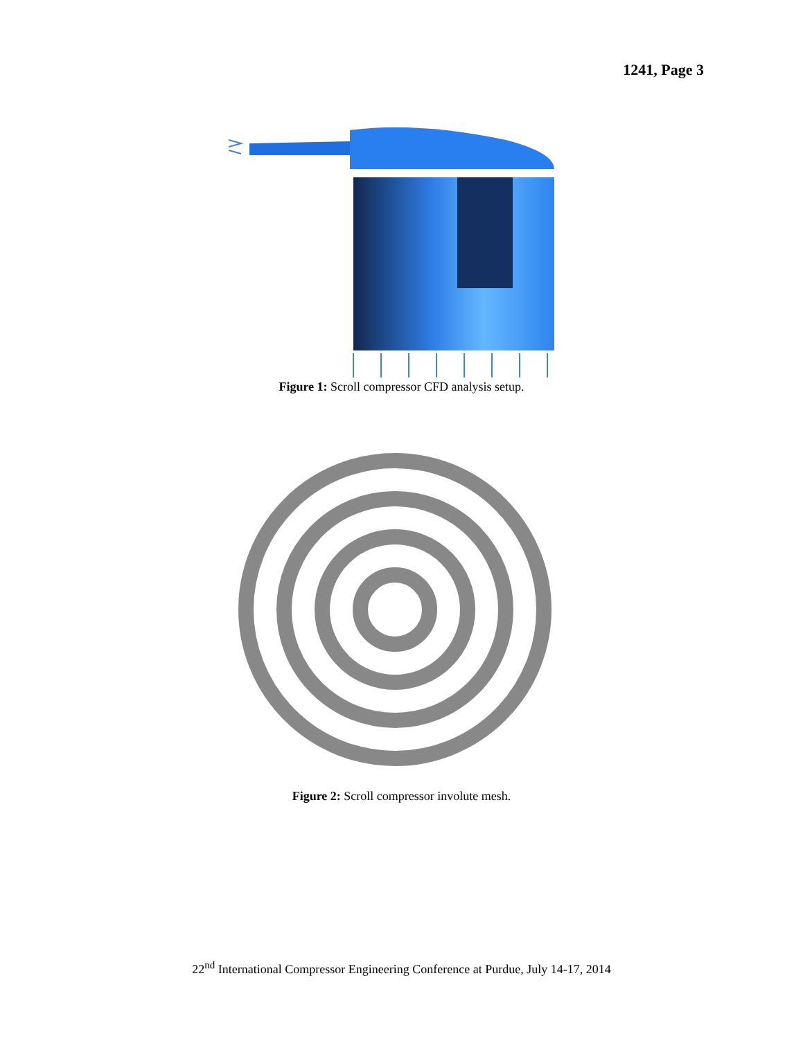1241, Page 3
Figure 1: Scroll compressor CFD analysis setup.
Figure 2: Scroll compressor involute mesh.
22<sup>nd</sup> International Compressor Engineering Conference at Purdue, July 14-17, 2014